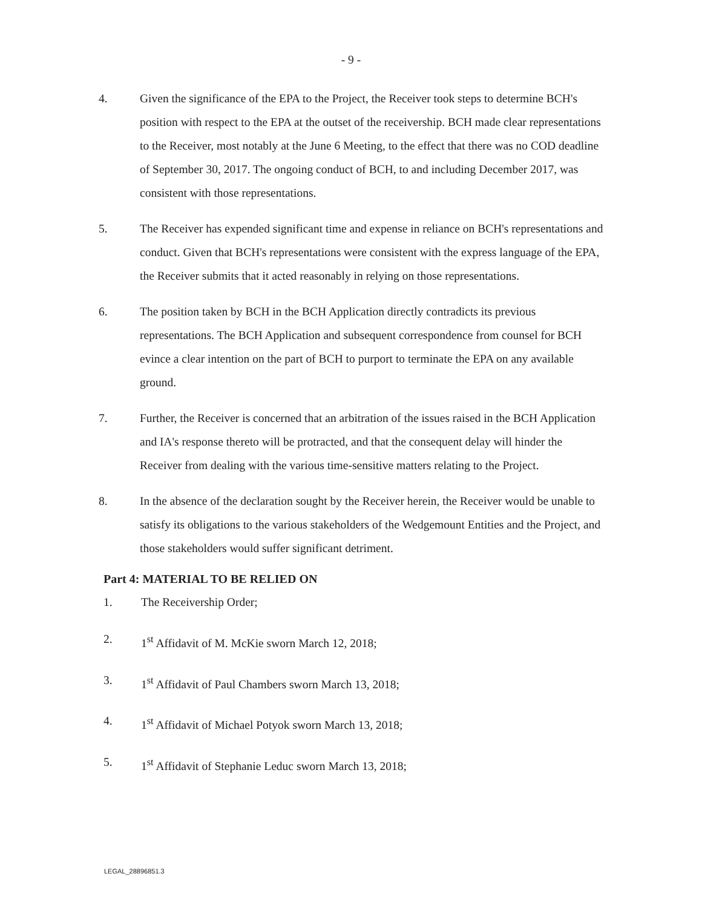- 9 -
4. Given the significance of the EPA to the Project, the Receiver took steps to determine BCH's position with respect to the EPA at the outset of the receivership. BCH made clear representations to the Receiver, most notably at the June 6 Meeting, to the effect that there was no COD deadline of September 30, 2017. The ongoing conduct of BCH, to and including December 2017, was consistent with those representations.
5. The Receiver has expended significant time and expense in reliance on BCH's representations and conduct. Given that BCH's representations were consistent with the express language of the EPA, the Receiver submits that it acted reasonably in relying on those representations.
6. The position taken by BCH in the BCH Application directly contradicts its previous representations. The BCH Application and subsequent correspondence from counsel for BCH evince a clear intention on the part of BCH to purport to terminate the EPA on any available ground.
7. Further, the Receiver is concerned that an arbitration of the issues raised in the BCH Application and IA's response thereto will be protracted, and that the consequent delay will hinder the Receiver from dealing with the various time-sensitive matters relating to the Project.
8. In the absence of the declaration sought by the Receiver herein, the Receiver would be unable to satisfy its obligations to the various stakeholders of the Wedgemount Entities and the Project, and those stakeholders would suffer significant detriment.
Part 4: MATERIAL TO BE RELIED ON
1. The Receivership Order;
2. 1<sup>st</sup> Affidavit of M. McKie sworn March 12, 2018;
3. 1<sup>st</sup> Affidavit of Paul Chambers sworn March 13, 2018;
4. 1<sup>st</sup> Affidavit of Michael Potyok sworn March 13, 2018;
5. 1<sup>st</sup> Affidavit of Stephanie Leduc sworn March 13, 2018;
LEGAL_28896851.3